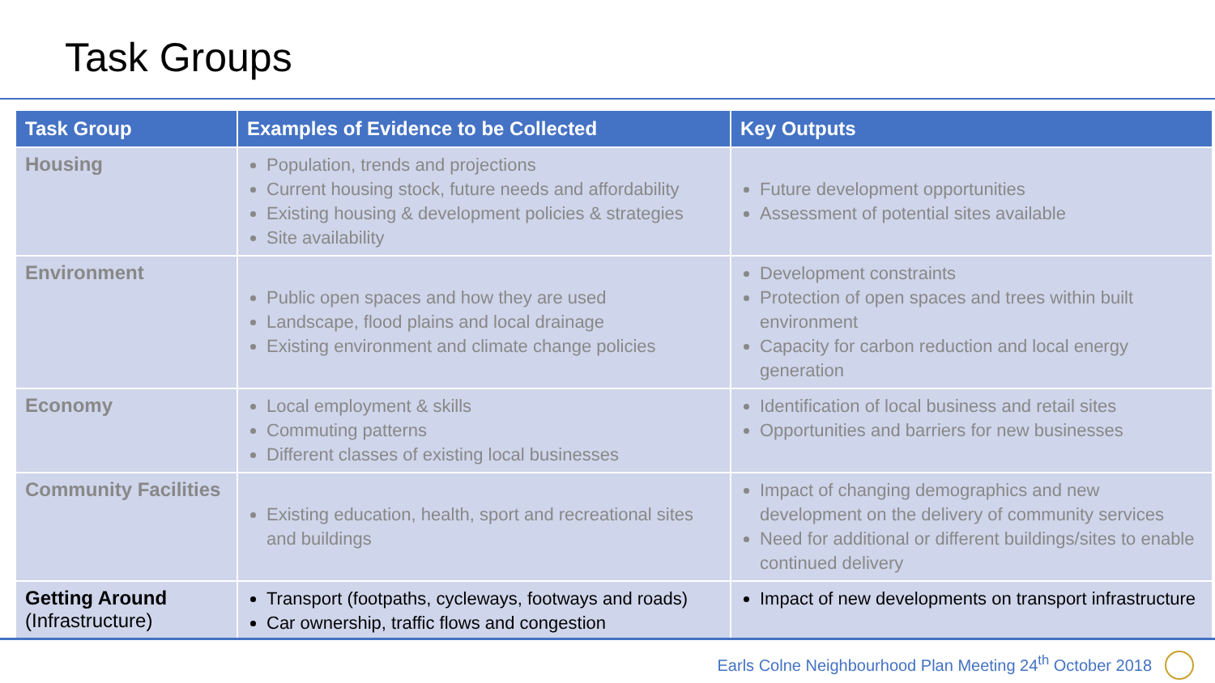Task Groups
| Task Group | Examples of Evidence to be Collected | Key Outputs |
| --- | --- | --- |
| Housing | Population, trends and projections Current housing stock, future needs and affordability Existing housing & development policies & strategies Site availability | Future development opportunities Assessment of potential sites available |
| Environment | Public open spaces and how they are used Landscape, flood plains and local drainage Existing environment and climate change policies | Development constraints Protection of open spaces and trees within built environment Capacity for carbon reduction and local energy generation |
| Economy | Local employment & skills Commuting patterns Different classes of existing local businesses | Identification of local business and retail sites Opportunities and barriers for new businesses |
| Community Facilities | Existing education, health, sport and recreational sites and buildings | Impact of changing demographics and new development on the delivery of community services Need for additional or different buildings/sites to enable continued delivery |
| Getting Around (Infrastructure) | Transport (footpaths, cycleways, footways and roads) Car ownership, traffic flows and congestion | Impact of new developments on transport infrastructure |
Earls Colne Neighbourhood Plan Meeting 24<sup>th</sup> October 2018